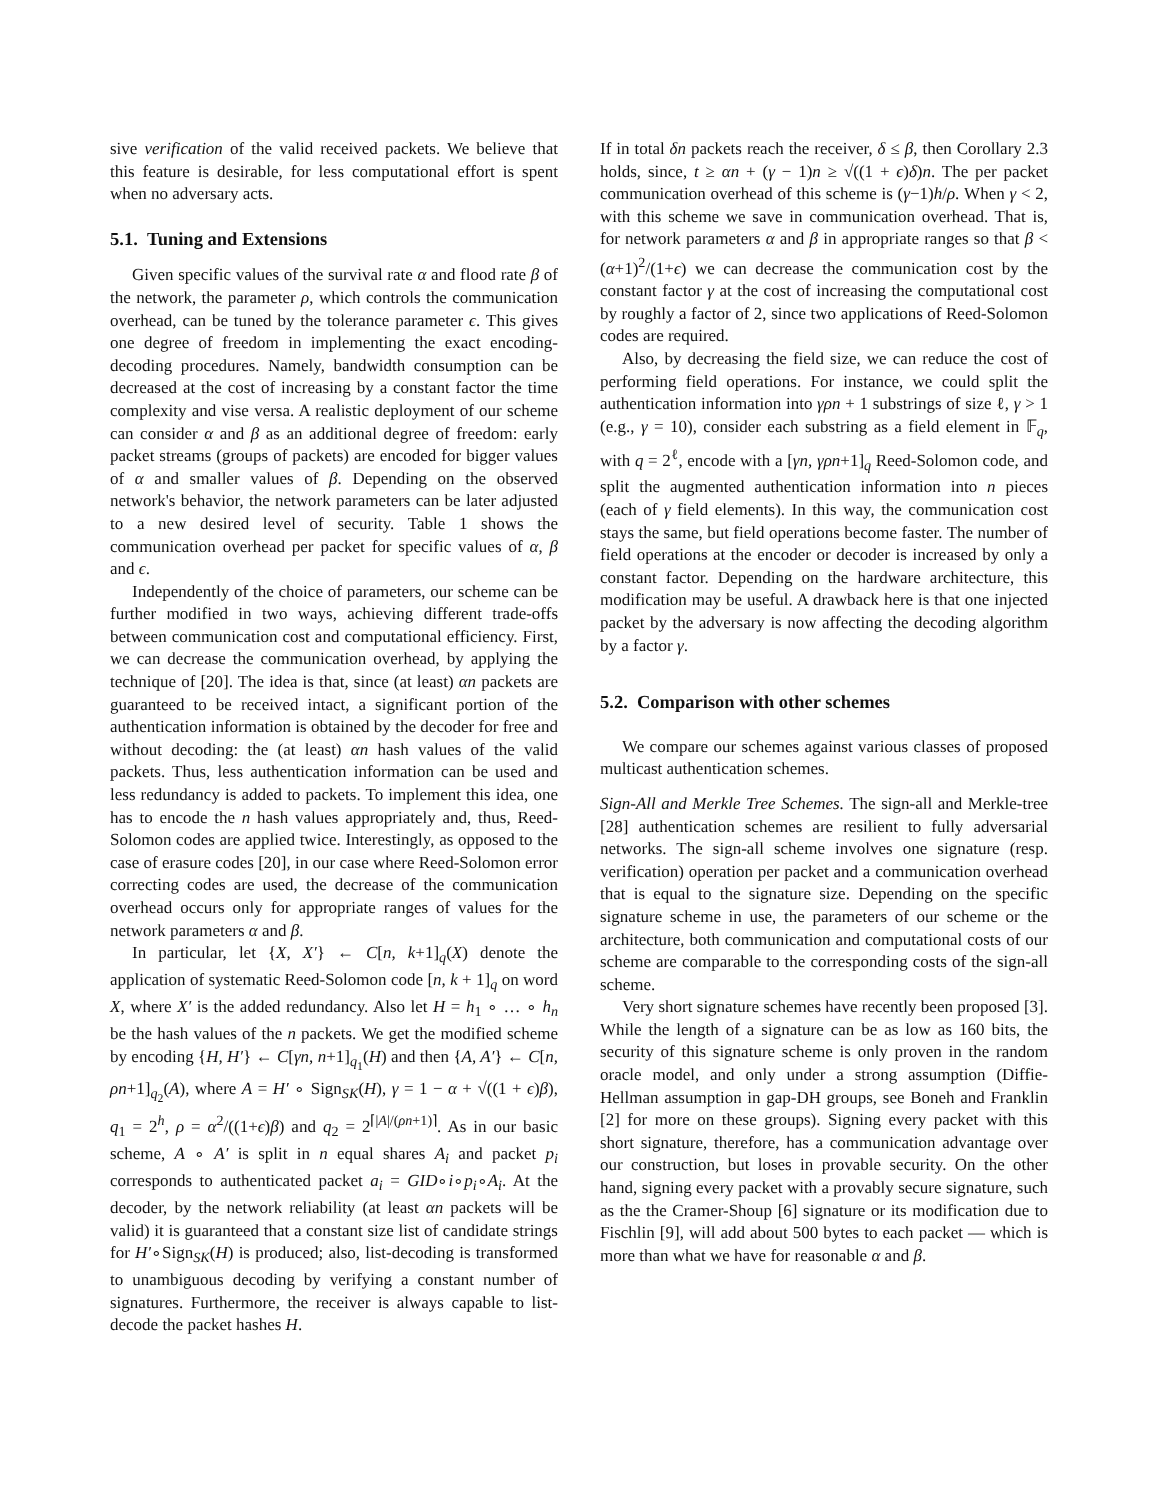sive verification of the valid received packets. We believe that this feature is desirable, for less computational effort is spent when no adversary acts.
5.1. Tuning and Extensions
Given specific values of the survival rate α and flood rate β of the network, the parameter ρ, which controls the communication overhead, can be tuned by the tolerance parameter ϵ. This gives one degree of freedom in implementing the exact encoding-decoding procedures. Namely, bandwidth consumption can be decreased at the cost of increasing by a constant factor the time complexity and vise versa. A realistic deployment of our scheme can consider α and β as an additional degree of freedom: early packet streams (groups of packets) are encoded for bigger values of α and smaller values of β. Depending on the observed network's behavior, the network parameters can be later adjusted to a new desired level of security. Table 1 shows the communication overhead per packet for specific values of α, β and ϵ.
Independently of the choice of parameters, our scheme can be further modified in two ways, achieving different trade-offs between communication cost and computational efficiency. First, we can decrease the communication overhead, by applying the technique of [20]. The idea is that, since (at least) αn packets are guaranteed to be received intact, a significant portion of the authentication information is obtained by the decoder for free and without decoding: the (at least) αn hash values of the valid packets. Thus, less authentication information can be used and less redundancy is added to packets. To implement this idea, one has to encode the n hash values appropriately and, thus, Reed-Solomon codes are applied twice. Interestingly, as opposed to the case of erasure codes [20], in our case where Reed-Solomon error correcting codes are used, the decrease of the communication overhead occurs only for appropriate ranges of values for the network parameters α and β.
In particular, let {X, X′} ← C[n, k+1]<sub>q</sub>(X) denote the application of systematic Reed-Solomon code [n, k + 1]<sub>q</sub> on word X, where X′ is the added redundancy. Also let H = h<sub>1</sub> ∘ … ∘ h<sub>n</sub> be the hash values of the n packets. We get the modified scheme by encoding {H, H′} ← C[γn, n+1]<sub>q<sub>1</sub></sub>(H) and then {A, A′} ← C[n, ρn+1]<sub>q<sub>2</sub></sub>(A), where A = H′ ∘ Sign<sub>SK</sub>(H), γ = 1 − α + √((1 + ϵ)β), q<sub>1</sub> = 2<sup>h</sup>, ρ = α<sup>2</sup>/((1+ϵ)β) and q<sub>2</sub> = 2<sup>⌈|A|/(ρn+1)⌉</sup>. As in our basic scheme, A ∘ A′ is split in n equal shares A<sub>i</sub> and packet p<sub>i</sub> corresponds to authenticated packet a<sub>i</sub> = GID∘i∘p<sub>i</sub>∘A<sub>i</sub>. At the decoder, by the network reliability (at least αn packets will be valid) it is guaranteed that a constant size list of candidate strings for H′∘Sign<sub>SK</sub>(H) is produced; also, list-decoding is transformed to unambiguous decoding by verifying a constant number of signatures. Furthermore, the receiver is always capable to list-decode the packet hashes H.
If in total δn packets reach the receiver, δ ≤ β, then Corollary 2.3 holds, since, t ≥ αn + (γ − 1)n ≥ √((1 + ϵ)δ)n. The per packet communication overhead of this scheme is (γ−1)h/ρ. When γ < 2, with this scheme we save in communication overhead. That is, for network parameters α and β in appropriate ranges so that β < (α+1)<sup>2</sup>/(1+ϵ) we can decrease the communication cost by the constant factor γ at the cost of increasing the computational cost by roughly a factor of 2, since two applications of Reed-Solomon codes are required.
Also, by decreasing the field size, we can reduce the cost of performing field operations. For instance, we could split the authentication information into γρn + 1 substrings of size ℓ, γ > 1 (e.g., γ = 10), consider each substring as a field element in 𝔽<sub>q</sub>, with q = 2<sup>ℓ</sup>, encode with a [γn, γρn+1]<sub>q</sub> Reed-Solomon code, and split the augmented authentication information into n pieces (each of γ field elements). In this way, the communication cost stays the same, but field operations become faster. The number of field operations at the encoder or decoder is increased by only a constant factor. Depending on the hardware architecture, this modification may be useful. A drawback here is that one injected packet by the adversary is now affecting the decoding algorithm by a factor γ.
5.2. Comparison with other schemes
We compare our schemes against various classes of proposed multicast authentication schemes.
Sign-All and Merkle Tree Schemes. The sign-all and Merkle-tree [28] authentication schemes are resilient to fully adversarial networks. The sign-all scheme involves one signature (resp. verification) operation per packet and a communication overhead that is equal to the signature size. Depending on the specific signature scheme in use, the parameters of our scheme or the architecture, both communication and computational costs of our scheme are comparable to the corresponding costs of the sign-all scheme.
Very short signature schemes have recently been proposed [3]. While the length of a signature can be as low as 160 bits, the security of this signature scheme is only proven in the random oracle model, and only under a strong assumption (Diffie-Hellman assumption in gap-DH groups, see Boneh and Franklin [2] for more on these groups). Signing every packet with this short signature, therefore, has a communication advantage over our construction, but loses in provable security. On the other hand, signing every packet with a provably secure signature, such as the the Cramer-Shoup [6] signature or its modification due to Fischlin [9], will add about 500 bytes to each packet — which is more than what we have for reasonable α and β.